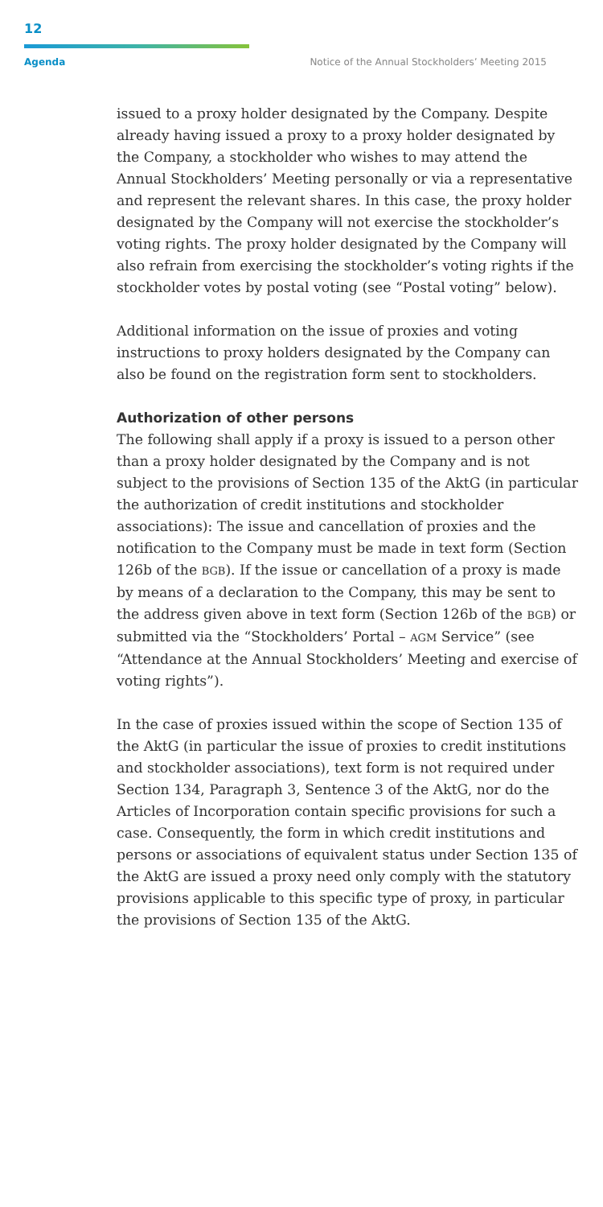12
Agenda Notice of the Annual Stockholders’ Meeting 2015
issued to a proxy holder designated by the Company. Despite already having issued a proxy to a proxy holder designated by the Company, a stockholder who wishes to may attend the Annual Stockholders’ Meeting personally or via a representative and represent the relevant shares. In this case, the proxy holder designated by the Company will not exercise the stockholder’s voting rights. The proxy holder designated by the Company will also refrain from exercising the stockholder’s voting rights if the stockholder votes by postal voting (see “Postal voting” below).
Additional information on the issue of proxies and voting instructions to proxy holders designated by the Company can also be found on the registration form sent to stockholders.
Authorization of other persons
The following shall apply if a proxy is issued to a person other than a proxy holder designated by the Company and is not subject to the provisions of Section 135 of the AktG (in particular the authorization of credit institutions and stockholder associations): The issue and cancellation of proxies and the notification to the Company must be made in text form (Section 126b of the BGB). If the issue or cancellation of a proxy is made by means of a declaration to the Company, this may be sent to the address given above in text form (Section 126b of the BGB) or submitted via the “Stockholders’ Portal – AGM Service” (see “Attendance at the Annual Stockholders’ Meeting and exercise of voting rights”).
In the case of proxies issued within the scope of Section 135 of the AktG (in particular the issue of proxies to credit institutions and stockholder associations), text form is not required under Section 134, Paragraph 3, Sentence 3 of the AktG, nor do the Articles of Incorporation contain specific provisions for such a case. Consequently, the form in which credit institutions and persons or associations of equivalent status under Section 135 of the AktG are issued a proxy need only comply with the statutory provisions applicable to this specific type of proxy, in particular the provisions of Section 135 of the AktG.